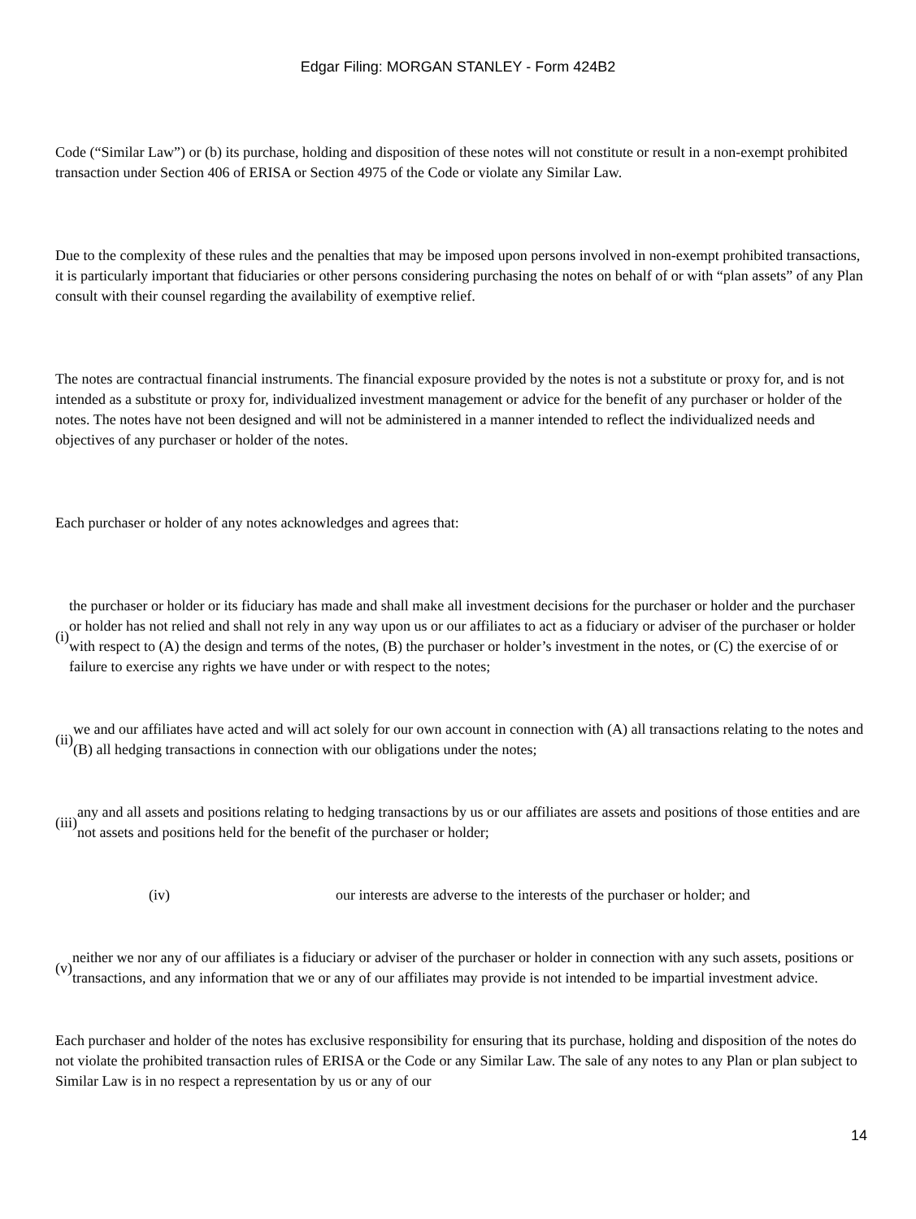Edgar Filing: MORGAN STANLEY - Form 424B2
Code (“Similar Law”) or (b) its purchase, holding and disposition of these notes will not constitute or result in a non-exempt prohibited transaction under Section 406 of ERISA or Section 4975 of the Code or violate any Similar Law.
Due to the complexity of these rules and the penalties that may be imposed upon persons involved in non-exempt prohibited transactions, it is particularly important that fiduciaries or other persons considering purchasing the notes on behalf of or with “plan assets” of any Plan consult with their counsel regarding the availability of exemptive relief.
The notes are contractual financial instruments. The financial exposure provided by the notes is not a substitute or proxy for, and is not intended as a substitute or proxy for, individualized investment management or advice for the benefit of any purchaser or holder of the notes. The notes have not been designed and will not be administered in a manner intended to reflect the individualized needs and objectives of any purchaser or holder of the notes.
Each purchaser or holder of any notes acknowledges and agrees that:
(i) the purchaser or holder or its fiduciary has made and shall make all investment decisions for the purchaser or holder and the purchaser or holder has not relied and shall not rely in any way upon us or our affiliates to act as a fiduciary or adviser of the purchaser or holder with respect to (A) the design and terms of the notes, (B) the purchaser or holder’s investment in the notes, or (C) the exercise of or failure to exercise any rights we have under or with respect to the notes;
(ii) we and our affiliates have acted and will act solely for our own account in connection with (A) all transactions relating to the notes and (B) all hedging transactions in connection with our obligations under the notes;
(iii) any and all assets and positions relating to hedging transactions by us or our affiliates are assets and positions of those entities and are not assets and positions held for the benefit of the purchaser or holder;
(iv) our interests are adverse to the interests of the purchaser or holder; and
(v) neither we nor any of our affiliates is a fiduciary or adviser of the purchaser or holder in connection with any such assets, positions or transactions, and any information that we or any of our affiliates may provide is not intended to be impartial investment advice.
Each purchaser and holder of the notes has exclusive responsibility for ensuring that its purchase, holding and disposition of the notes do not violate the prohibited transaction rules of ERISA or the Code or any Similar Law. The sale of any notes to any Plan or plan subject to Similar Law is in no respect a representation by us or any of our
14